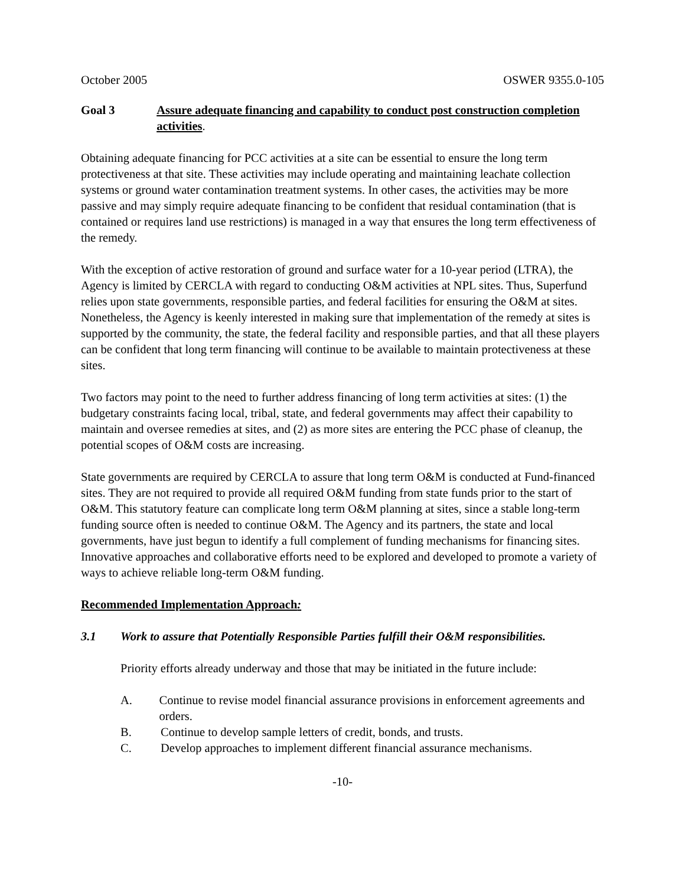October 2005 OSWER 9355.0-105
Goal 3 Assure adequate financing and capability to conduct post construction completion activities.
Obtaining adequate financing for PCC activities at a site can be essential to ensure the long term protectiveness at that site. These activities may include operating and maintaining leachate collection systems or ground water contamination treatment systems. In other cases, the activities may be more passive and may simply require adequate financing to be confident that residual contamination (that is contained or requires land use restrictions) is managed in a way that ensures the long term effectiveness of the remedy.
With the exception of active restoration of ground and surface water for a 10-year period (LTRA), the Agency is limited by CERCLA with regard to conducting O&M activities at NPL sites. Thus, Superfund relies upon state governments, responsible parties, and federal facilities for ensuring the O&M at sites. Nonetheless, the Agency is keenly interested in making sure that implementation of the remedy at sites is supported by the community, the state, the federal facility and responsible parties, and that all these players can be confident that long term financing will continue to be available to maintain protectiveness at these sites.
Two factors may point to the need to further address financing of long term activities at sites: (1) the budgetary constraints facing local, tribal, state, and federal governments may affect their capability to maintain and oversee remedies at sites, and (2) as more sites are entering the PCC phase of cleanup, the potential scopes of O&M costs are increasing.
State governments are required by CERCLA to assure that long term O&M is conducted at Fund-financed sites. They are not required to provide all required O&M funding from state funds prior to the start of O&M. This statutory feature can complicate long term O&M planning at sites, since a stable long-term funding source often is needed to continue O&M. The Agency and its partners, the state and local governments, have just begun to identify a full complement of funding mechanisms for financing sites. Innovative approaches and collaborative efforts need to be explored and developed to promote a variety of ways to achieve reliable long-term O&M funding.
Recommended Implementation Approach:
3.1 Work to assure that Potentially Responsible Parties fulfill their O&M responsibilities.
Priority efforts already underway and those that may be initiated in the future include:
A. Continue to revise model financial assurance provisions in enforcement agreements and orders.
B. Continue to develop sample letters of credit, bonds, and trusts.
C. Develop approaches to implement different financial assurance mechanisms.
-10-